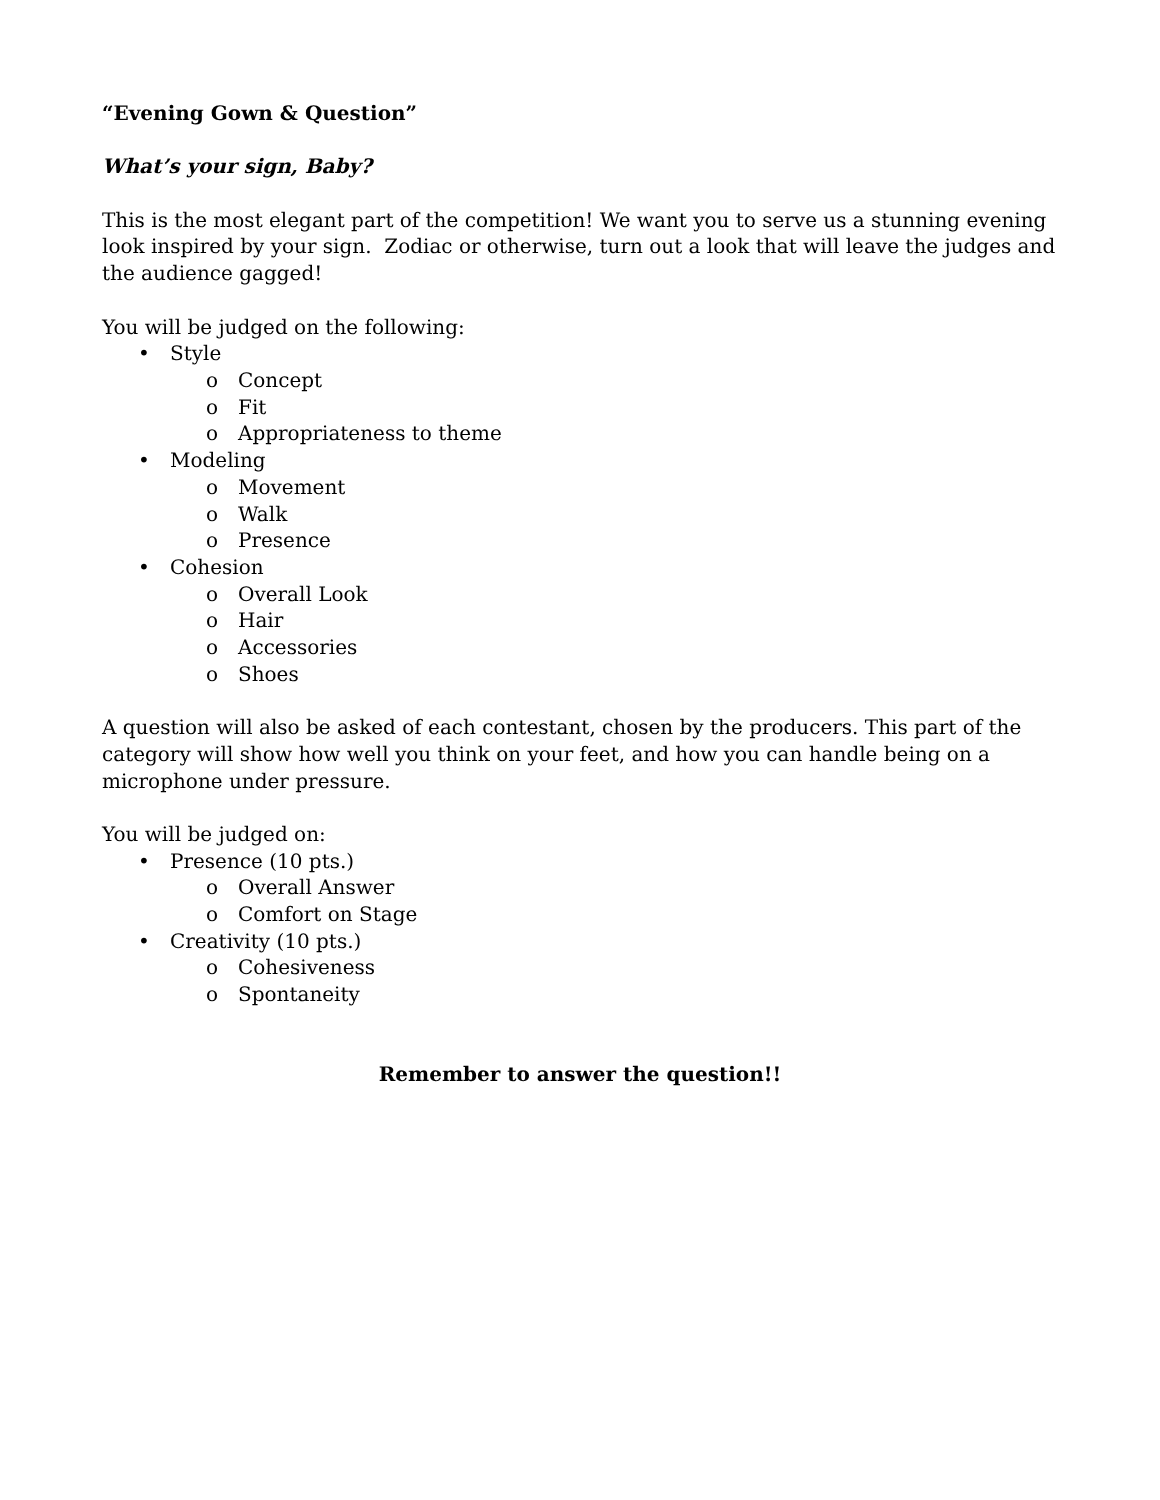“Evening Gown & Question”
What’s your sign, Baby?
This is the most elegant part of the competition! We want you to serve us a stunning evening look inspired by your sign. Zodiac or otherwise, turn out a look that will leave the judges and the audience gagged!
You will be judged on the following:
• Style
o Concept
o Fit
o Appropriateness to theme
• Modeling
o Movement
o Walk
o Presence
• Cohesion
o Overall Look
o Hair
o Accessories
o Shoes
A question will also be asked of each contestant, chosen by the producers. This part of the category will show how well you think on your feet, and how you can handle being on a microphone under pressure.
You will be judged on:
• Presence (10 pts.)
o Overall Answer
o Comfort on Stage
• Creativity (10 pts.)
o Cohesiveness
o Spontaneity
Remember to answer the question!!